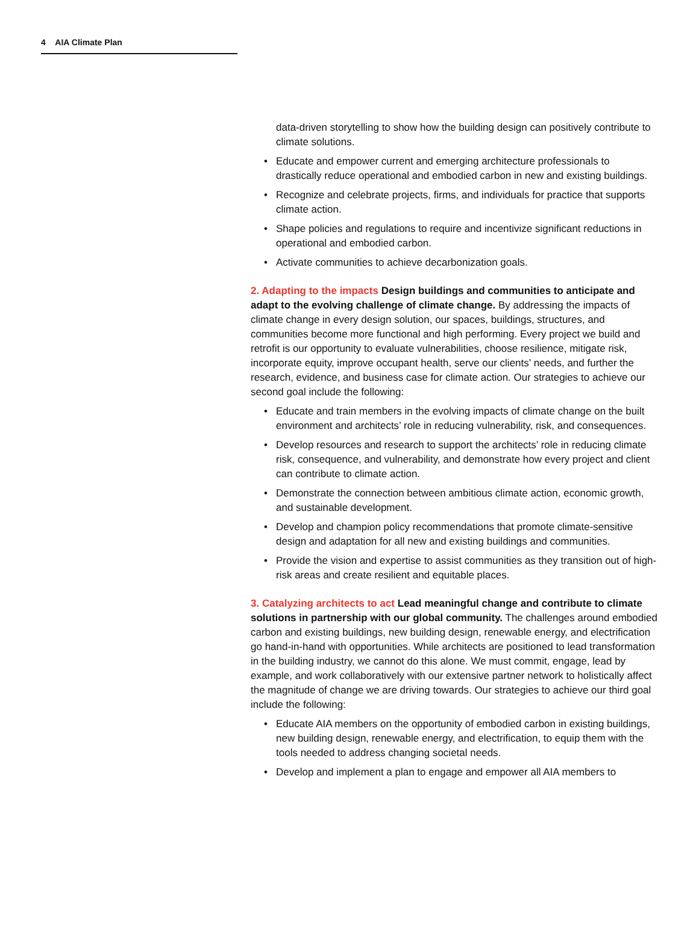4 AIA Climate Plan
data-driven storytelling to show how the building design can positively contribute to climate solutions.
• Educate and empower current and emerging architecture professionals to drastically reduce operational and embodied carbon in new and existing buildings.
• Recognize and celebrate projects, firms, and individuals for practice that supports climate action.
• Shape policies and regulations to require and incentivize significant reductions in operational and embodied carbon.
• Activate communities to achieve decarbonization goals.
2. Adapting to the impacts Design buildings and communities to anticipate and adapt to the evolving challenge of climate change. By addressing the impacts of climate change in every design solution, our spaces, buildings, structures, and communities become more functional and high performing. Every project we build and retrofit is our opportunity to evaluate vulnerabilities, choose resilience, mitigate risk, incorporate equity, improve occupant health, serve our clients’ needs, and further the research, evidence, and business case for climate action. Our strategies to achieve our second goal include the following:
• Educate and train members in the evolving impacts of climate change on the built environment and architects’ role in reducing vulnerability, risk, and consequences.
• Develop resources and research to support the architects’ role in reducing climate risk, consequence, and vulnerability, and demonstrate how every project and client can contribute to climate action.
• Demonstrate the connection between ambitious climate action, economic growth, and sustainable development.
• Develop and champion policy recommendations that promote climate-sensitive design and adaptation for all new and existing buildings and communities.
• Provide the vision and expertise to assist communities as they transition out of high-risk areas and create resilient and equitable places.
3. Catalyzing architects to act Lead meaningful change and contribute to climate solutions in partnership with our global community. The challenges around embodied carbon and existing buildings, new building design, renewable energy, and electrification go hand-in-hand with opportunities. While architects are positioned to lead transformation in the building industry, we cannot do this alone. We must commit, engage, lead by example, and work collaboratively with our extensive partner network to holistically affect the magnitude of change we are driving towards. Our strategies to achieve our third goal include the following:
• Educate AIA members on the opportunity of embodied carbon in existing buildings, new building design, renewable energy, and electrification, to equip them with the tools needed to address changing societal needs.
• Develop and implement a plan to engage and empower all AIA members to